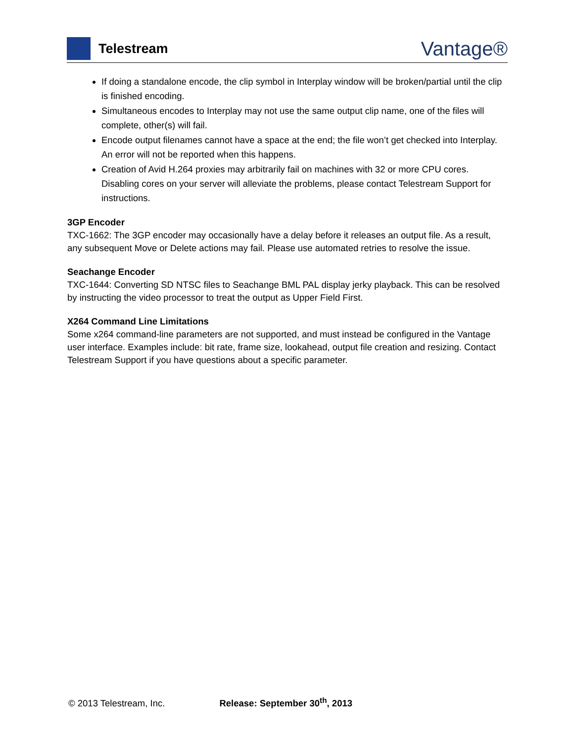Telestream
Vantage®
If doing a standalone encode, the clip symbol in Interplay window will be broken/partial until the clip is finished encoding.
Simultaneous encodes to Interplay may not use the same output clip name, one of the files will complete, other(s) will fail.
Encode output filenames cannot have a space at the end; the file won’t get checked into Interplay. An error will not be reported when this happens.
Creation of Avid H.264 proxies may arbitrarily fail on machines with 32 or more CPU cores. Disabling cores on your server will alleviate the problems, please contact Telestream Support for instructions.
3GP Encoder
TXC-1662: The 3GP encoder may occasionally have a delay before it releases an output file. As a result, any subsequent Move or Delete actions may fail. Please use automated retries to resolve the issue.
Seachange Encoder
TXC-1644: Converting SD NTSC files to Seachange BML PAL display jerky playback. This can be resolved by instructing the video processor to treat the output as Upper Field First.
X264 Command Line Limitations
Some x264 command-line parameters are not supported, and must instead be configured in the Vantage user interface. Examples include: bit rate, frame size, lookahead, output file creation and resizing. Contact Telestream Support if you have questions about a specific parameter.
© 2013 Telestream, Inc. Release: September 30<sup>th</sup>, 2013